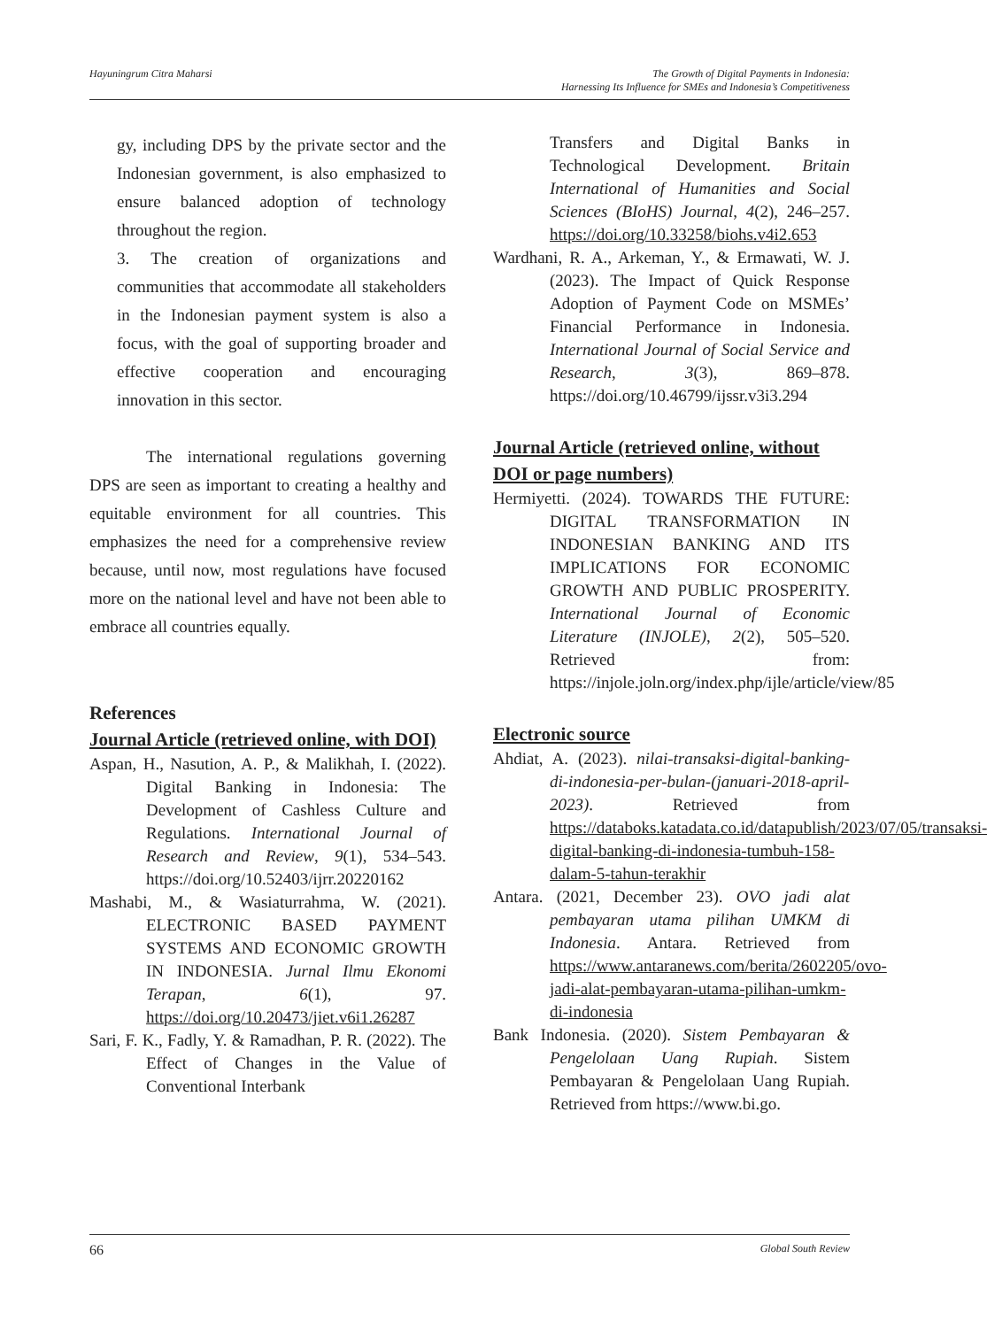Hayuningrum Citra Maharsi The Growth of Digital Payments in Indonesia:
Harnessing Its Influence for SMEs and Indonesia’s Competitiveness
gy, including DPS by the private sector and the Indonesian government, is also emphasized to ensure balanced adoption of technology throughout the region.
3. The creation of organizations and communities that accommodate all stakeholders in the Indonesian payment system is also a focus, with the goal of supporting broader and effective cooperation and encouraging innovation in this sector.
The international regulations governing DPS are seen as important to creating a healthy and equitable environment for all countries. This emphasizes the need for a comprehensive review because, until now, most regulations have focused more on the national level and have not been able to embrace all countries equally.
References
Journal Article (retrieved online, with DOI)
Aspan, H., Nasution, A. P., & Malikhah, I. (2022). Digital Banking in Indonesia: The Development of Cashless Culture and Regulations. International Journal of Research and Review, 9(1), 534–543. https://doi.org/10.52403/ijrr.20220162
Mashabi, M., & Wasiaturrahma, W. (2021). ELECTRONIC BASED PAYMENT SYSTEMS AND ECONOMIC GROWTH IN INDONESIA. Jurnal Ilmu Ekonomi Terapan, 6(1), 97. https://doi.org/10.20473/jiet.v6i1.26287
Sari, F. K., Fadly, Y. & Ramadhan, P. R. (2022). The Effect of Changes in the Value of Conventional Interbank
Transfers and Digital Banks in Technological Development. Britain International of Humanities and Social Sciences (BIoHS) Journal, 4(2), 246–257. https://doi.org/10.33258/biohs.v4i2.653
Wardhani, R. A., Arkeman, Y., & Ermawati, W. J. (2023). The Impact of Quick Response Adoption of Payment Code on MSMEs’ Financial Performance in Indonesia. International Journal of Social Service and Research, 3(3), 869–878. https://doi.org/10.46799/ijssr.v3i3.294
Journal Article (retrieved online, without DOI or page numbers)
Hermiyetti. (2024). TOWARDS THE FUTURE: DIGITAL TRANSFORMATION IN INDONESIAN BANKING AND ITS IMPLICATIONS FOR ECONOMIC GROWTH AND PUBLIC PROSPERITY. International Journal of Economic Literature (INJOLE), 2(2), 505–520. Retrieved from: https://injole.joln.org/index.php/ijle/article/view/85
Electronic source
Ahdiat, A. (2023). nilai-transaksi-digital-banking-di-indonesia-per-bulan-(januari-2018-april-2023). Retrieved from https://databoks.katadata.co.id/datapublish/2023/07/05/transaksi-digital-banking-di-indonesia-tumbuh-158-dalam-5-tahun-terakhir
Antara. (2021, December 23). OVO jadi alat pembayaran utama pilihan UMKM di Indonesia. Antara. Retrieved from https://www.antaranews.com/berita/2602205/ovo-jadi-alat-pembayaran-utama-pilihan-umkm-di-indonesia
Bank Indonesia. (2020). Sistem Pembayaran & Pengelolaan Uang Rupiah. Sistem Pembayaran & Pengelolaan Uang Rupiah. Retrieved from https://www.bi.go.
66 Global South Review